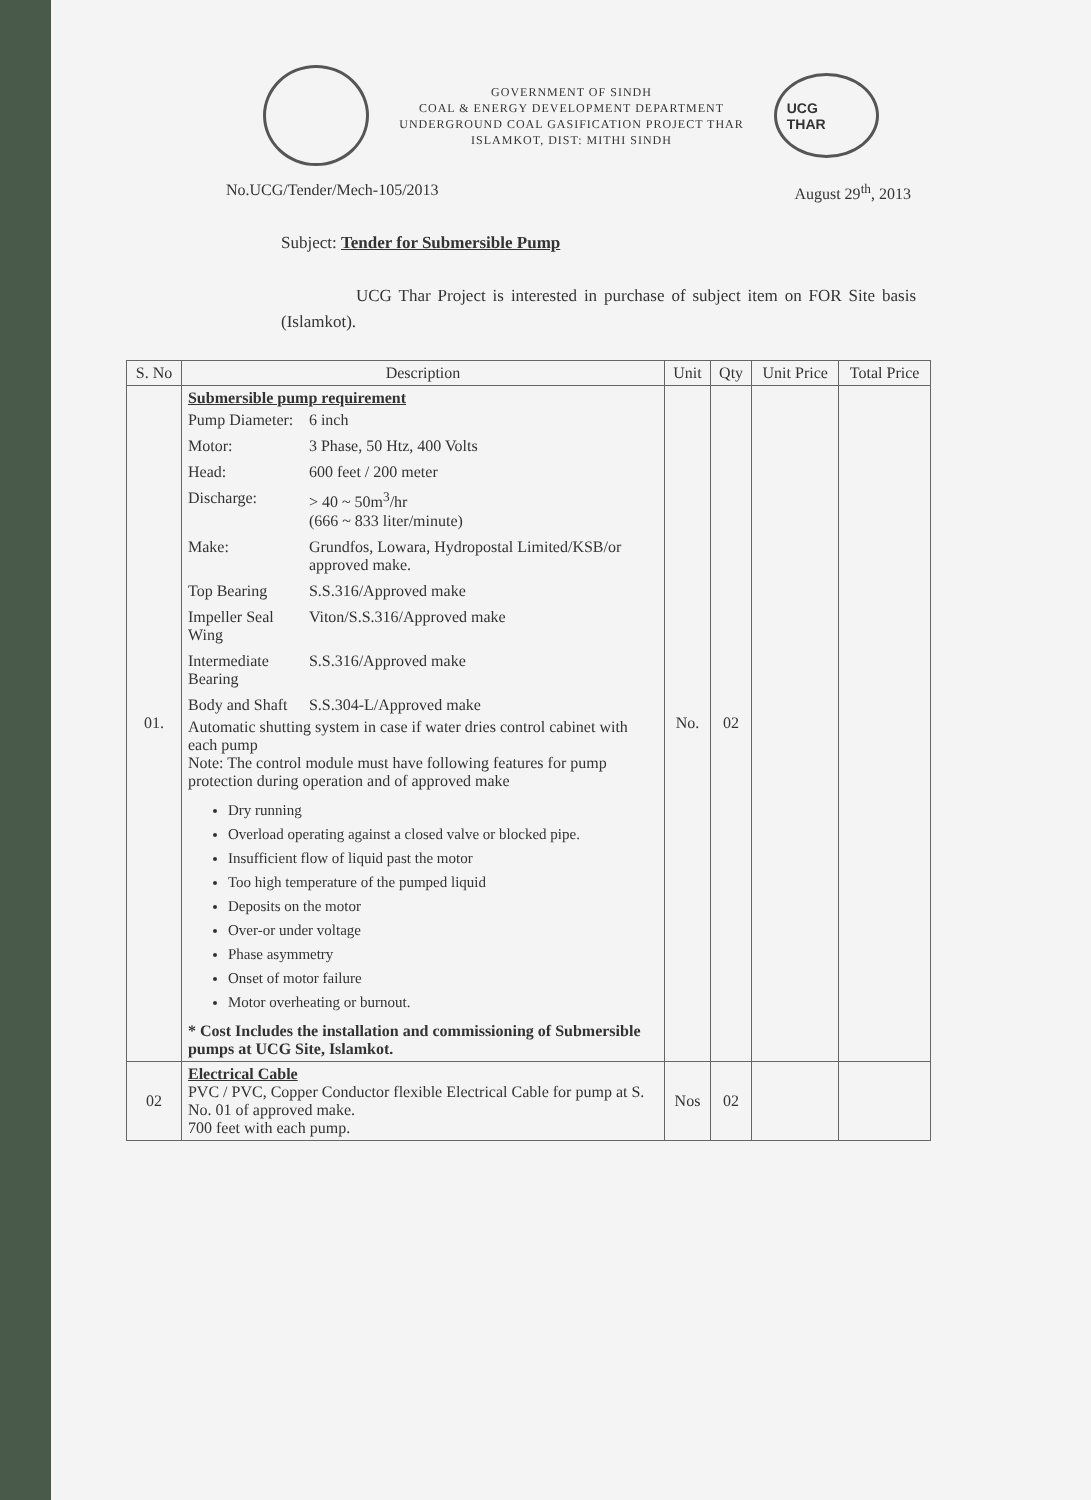GOVERNMENT OF SINDH
COAL & ENERGY DEVELOPMENT DEPARTMENT
UNDERGROUND COAL GASIFICATION PROJECT THAR
ISLAMKOT, DIST: MITHI SINDH
UCG
THAR
No.UCG/Tender/Mech-105/2013 August 29<sup>th</sup>, 2013
Subject: Tender for Submersible Pump
UCG Thar Project is interested in purchase of subject item on FOR Site basis (Islamkot).
| S. No | Description | Unit | Qty | Unit Price | Total Price |
| --- | --- | --- | --- | --- | --- |
| 01. | Submersible pump requirement / Pump Diameter: / 6 inch / / Motor: / 3 Phase, 50 Htz, 400 Volts / / Head: / 600 feet / 200 meter / / Discharge: / > 40 ~ 50m<sup>3</sup>/hr (666 ~ 833 liter/minute) / / Make: / Grundfos, Lowara, Hydropostal Limited/KSB/or approved make. / / Top Bearing / S.S.316/Approved make / / Impeller Seal Wing / Viton/S.S.316/Approved make / / Intermediate Bearing / S.S.316/Approved make / / Body and Shaft / S.S.304-L/Approved make / Automatic shutting system in case if water dries control cabinet with each pump Note: The control module must have following features for pump protection during operation and of approved make Dry running Overload operating against a closed valve or blocked pipe. Insufficient flow of liquid past the motor Too high temperature of the pumped liquid Deposits on the motor Over-or under voltage Phase asymmetry Onset of motor failure Motor overheating or burnout. * Cost Includes the installation and commissioning of Submersible pumps at UCG Site, Islamkot. | No. | 02 | | |
| 02 | Electrical Cable PVC / PVC, Copper Conductor flexible Electrical Cable for pump at S. No. 01 of approved make. 700 feet with each pump. | Nos | 02 | | |